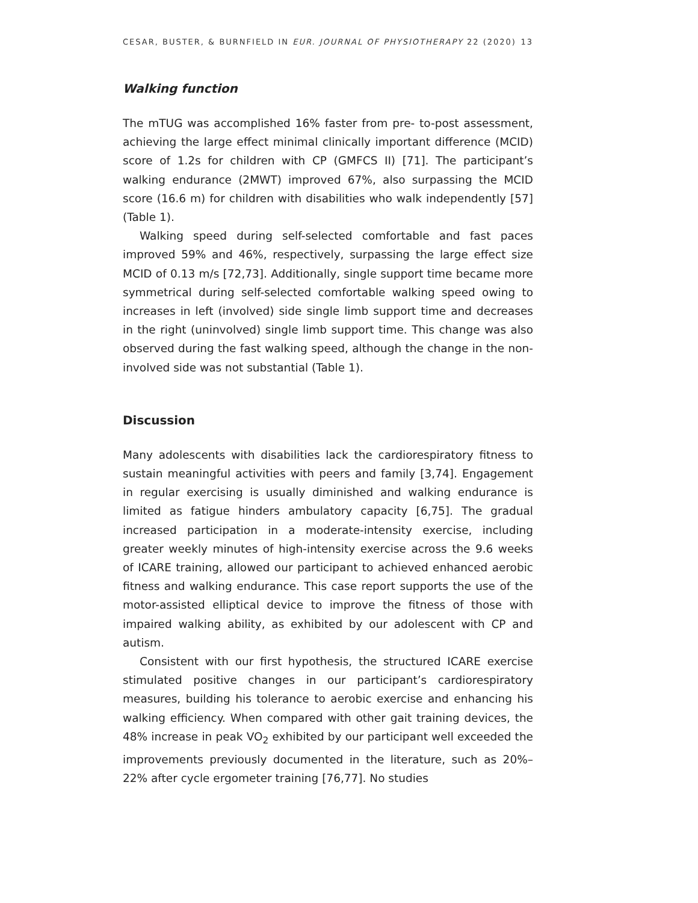CESAR, BUSTER, & BURNFIELD IN EUR. JOURNAL OF PHYSIOTHERAPY 22 (2020) 13
Walking function
The mTUG was accomplished 16% faster from pre- to-post assessment, achieving the large effect minimal clinically important difference (MCID) score of 1.2s for children with CP (GMFCS II) [71]. The participant’s walking endurance (2MWT) improved 67%, also surpassing the MCID score (16.6 m) for children with disabilities who walk independently [57] (Table 1).
Walking speed during self-selected comfortable and fast paces improved 59% and 46%, respectively, surpassing the large effect size MCID of 0.13 m/s [72,73]. Additionally, single support time became more symmetrical during self-selected comfortable walking speed owing to increases in left (involved) side single limb support time and decreases in the right (uninvolved) single limb support time. This change was also observed during the fast walking speed, although the change in the non-involved side was not substantial (Table 1).
Discussion
Many adolescents with disabilities lack the cardiorespiratory fitness to sustain meaningful activities with peers and family [3,74]. Engagement in regular exercising is usually diminished and walking endurance is limited as fatigue hinders ambulatory capacity [6,75]. The gradual increased participation in a moderate-intensity exercise, including greater weekly minutes of high-intensity exercise across the 9.6 weeks of ICARE training, allowed our participant to achieved enhanced aerobic fitness and walking endurance. This case report supports the use of the motor-assisted elliptical device to improve the fitness of those with impaired walking ability, as exhibited by our adolescent with CP and autism.
Consistent with our first hypothesis, the structured ICARE exercise stimulated positive changes in our participant’s cardiorespiratory measures, building his tolerance to aerobic exercise and enhancing his walking efficiency. When compared with other gait training devices, the 48% increase in peak VO<sub>2</sub> exhibited by our participant well exceeded the improvements previously documented in the literature, such as 20%–22% after cycle ergometer training [76,77]. No studies